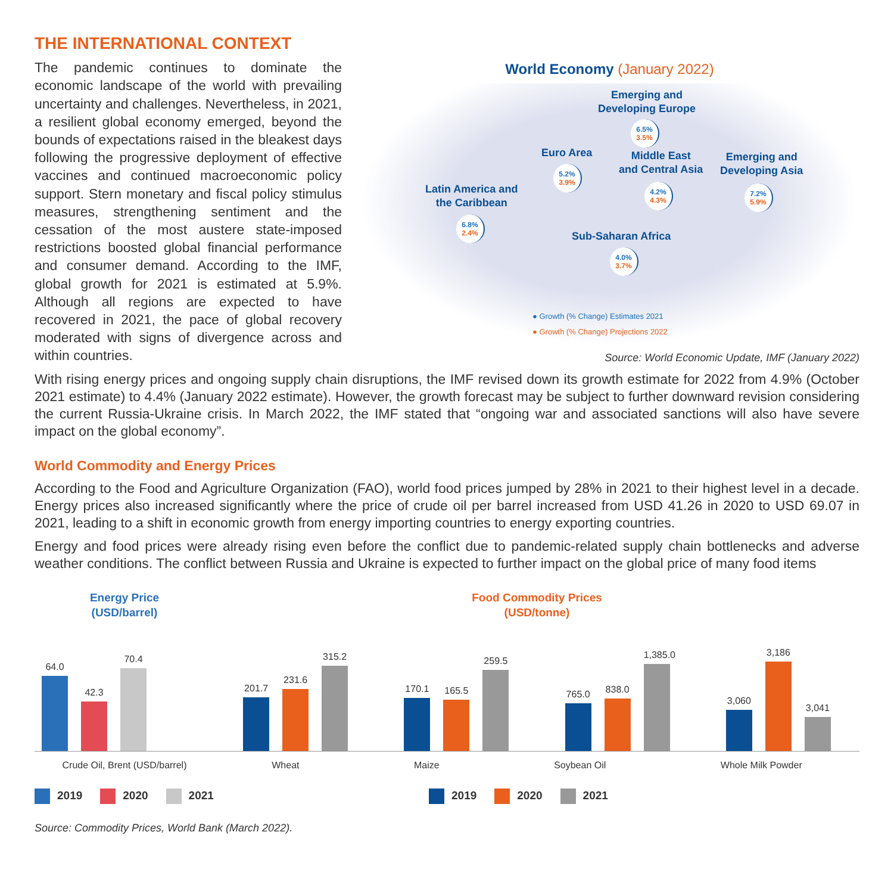THE INTERNATIONAL CONTEXT
The pandemic continues to dominate the economic landscape of the world with prevailing uncertainty and challenges. Nevertheless, in 2021, a resilient global economy emerged, beyond the bounds of expectations raised in the bleakest days following the progressive deployment of effective vaccines and continued macroeconomic policy support. Stern monetary and fiscal policy stimulus measures, strengthening sentiment and the cessation of the most austere state-imposed restrictions boosted global financial performance and consumer demand. According to the IMF, global growth for 2021 is estimated at 5.9%. Although all regions are expected to have recovered in 2021, the pace of global recovery moderated with signs of divergence across and within countries.
World Economy (January 2022)
Emerging and
Developing Europe
6.5%
3.5%
Euro Area
5.2%
3.9%
Middle East
and Central Asia
4.2%
4.3%
Emerging and
Developing Asia
7.2%
5.9%
Latin America and
the Caribbean
6.8%
2.4%
Sub-Saharan Africa
4.0%
3.7%
● Growth (% Change) Estimates 2021
● Growth (% Change) Projections 2022
Source: World Economic Update, IMF (January 2022)
With rising energy prices and ongoing supply chain disruptions, the IMF revised down its growth estimate for 2022 from 4.9% (October 2021 estimate) to 4.4% (January 2022 estimate). However, the growth forecast may be subject to further downward revision considering the current Russia-Ukraine crisis. In March 2022, the IMF stated that “ongoing war and associated sanctions will also have severe impact on the global economy”.
World Commodity and Energy Prices
According to the Food and Agriculture Organization (FAO), world food prices jumped by 28% in 2021 to their highest level in a decade. Energy prices also increased significantly where the price of crude oil per barrel increased from USD 41.26 in 2020 to USD 69.07 in 2021, leading to a shift in economic growth from energy importing countries to energy exporting countries.
Energy and food prices were already rising even before the conflict due to pandemic-related supply chain bottlenecks and adverse weather conditions. The conflict between Russia and Ukraine is expected to further impact on the global price of many food items
Energy Price
(USD/barrel)
64.0
42.3
70.4
Crude Oil, Brent (USD/barrel)
2019 2020 2021
Food Commodity Prices
(USD/tonne)
201.7
231.6
315.2
170.1
165.5
259.5
765.0
838.0
1,385.0
3,060
3,186
3,041
Wheat Maize Soybean Oil Whole Milk Powder
2019 2020 2021
Source: Commodity Prices, World Bank (March 2022).